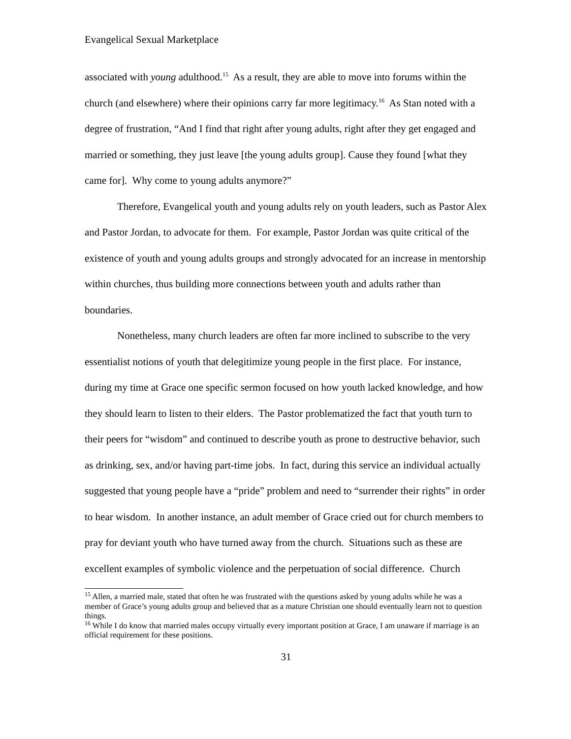Evangelical Sexual Marketplace
associated with young adulthood.<sup>15</sup> As a result, they are able to move into forums within the church (and elsewhere) where their opinions carry far more legitimacy.<sup>16</sup> As Stan noted with a degree of frustration, “And I find that right after young adults, right after they get engaged and married or something, they just leave [the young adults group]. Cause they found [what they came for]. Why come to young adults anymore?”
Therefore, Evangelical youth and young adults rely on youth leaders, such as Pastor Alex and Pastor Jordan, to advocate for them. For example, Pastor Jordan was quite critical of the existence of youth and young adults groups and strongly advocated for an increase in mentorship within churches, thus building more connections between youth and adults rather than boundaries.
Nonetheless, many church leaders are often far more inclined to subscribe to the very essentialist notions of youth that delegitimize young people in the first place. For instance, during my time at Grace one specific sermon focused on how youth lacked knowledge, and how they should learn to listen to their elders. The Pastor problematized the fact that youth turn to their peers for “wisdom” and continued to describe youth as prone to destructive behavior, such as drinking, sex, and/or having part-time jobs. In fact, during this service an individual actually suggested that young people have a “pride” problem and need to “surrender their rights” in order to hear wisdom. In another instance, an adult member of Grace cried out for church members to pray for deviant youth who have turned away from the church. Situations such as these are excellent examples of symbolic violence and the perpetuation of social difference. Church
<sup>15</sup> Allen, a married male, stated that often he was frustrated with the questions asked by young adults while he was a member of Grace’s young adults group and believed that as a mature Christian one should eventually learn not to question things.
<sup>16</sup> While I do know that married males occupy virtually every important position at Grace, I am unaware if marriage is an official requirement for these positions.
31